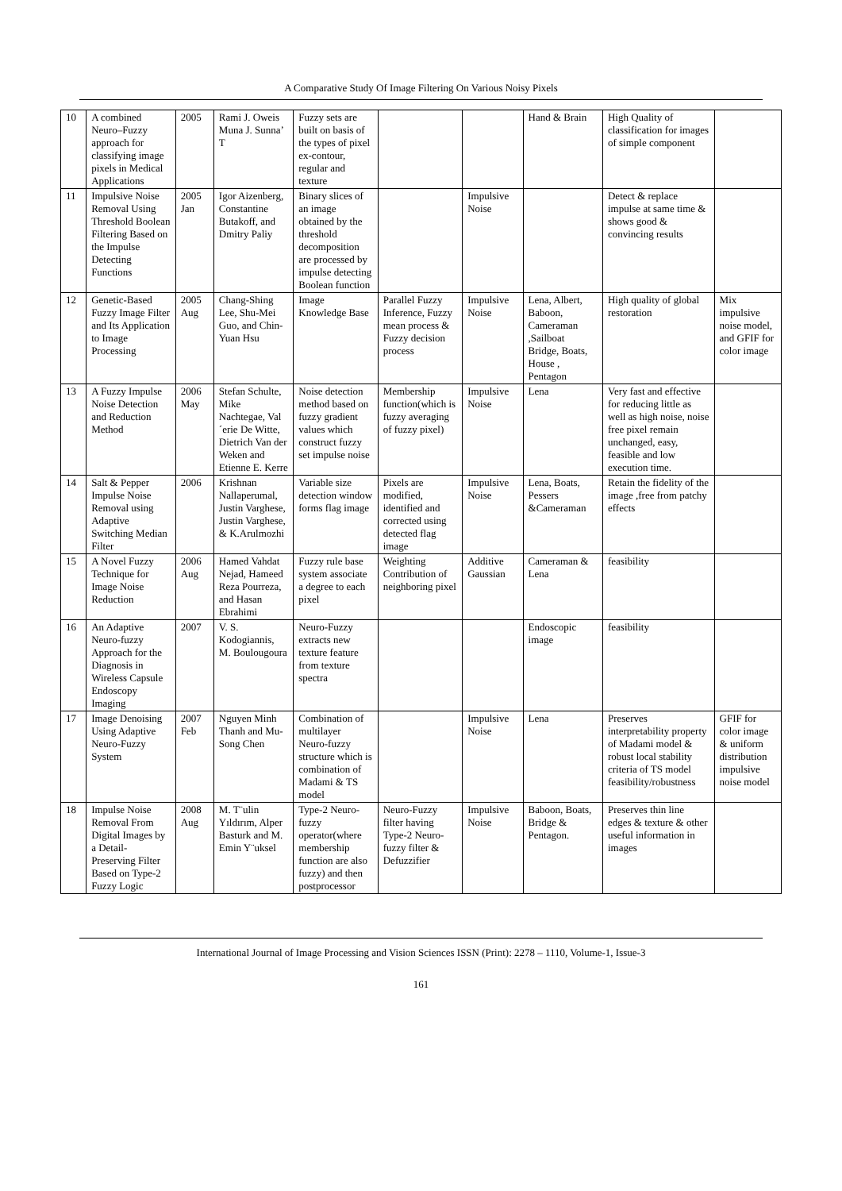A Comparative Study Of Image Filtering On Various Noisy Pixels
| 10 | A combined Neuro–Fuzzy approach for classifying image pixels in Medical Applications | 2005 | Rami J. Oweis Muna J. Sunna’ T | Fuzzy sets are built on basis of the types of pixel ex-contour, regular and texture | | | Hand & Brain | High Quality of classification for images of simple component | |
| 11 | Impulsive Noise Removal Using Threshold Boolean Filtering Based on the Impulse Detecting Functions | 2005 Jan | Igor Aizenberg, Constantine Butakoff, and Dmitry Paliy | Binary slices of an image obtained by the threshold decomposition are processed by impulse detecting Boolean function | | Impulsive Noise | | Detect & replace impulse at same time & shows good & convincing results | |
| 12 | Genetic-Based Fuzzy Image Filter and Its Application to Image Processing | 2005 Aug | Chang-Shing Lee, Shu-Mei Guo, and Chin-Yuan Hsu | Image Knowledge Base | Parallel Fuzzy Inference, Fuzzy mean process & Fuzzy decision process | Impulsive Noise | Lena, Albert, Baboon, Cameraman ,Sailboat Bridge, Boats, House , Pentagon | High quality of global restoration | Mix impulsive noise model, and GFIF for color image |
| 13 | A Fuzzy Impulse Noise Detection and Reduction Method | 2006 May | Stefan Schulte, Mike Nachtegae, Val´erie De Witte, Dietrich Van der Weken and Etienne E. Kerre | Noise detection method based on fuzzy gradient values which construct fuzzy set impulse noise | Membership function(which is fuzzy averaging of fuzzy pixel) | Impulsive Noise | Lena | Very fast and effective for reducing little as well as high noise, noise free pixel remain unchanged, easy, feasible and low execution time. | |
| 14 | Salt & Pepper Impulse Noise Removal using Adaptive Switching Median Filter | 2006 | Krishnan Nallaperumal, Justin Varghese, Justin Varghese, & K.Arulmozhi | Variable size detection window forms flag image | Pixels are modified, identified and corrected using detected flag image | Impulsive Noise | Lena, Boats, Pessers &Cameraman | Retain the fidelity of the image ,free from patchy effects | |
| 15 | A Novel Fuzzy Technique for Image Noise Reduction | 2006 Aug | Hamed Vahdat Nejad, Hameed Reza Pourreza, and Hasan Ebrahimi | Fuzzy rule base system associate a degree to each pixel | Weighting Contribution of neighboring pixel | Additive Gaussian | Cameraman & Lena | feasibility | |
| 16 | An Adaptive Neuro-fuzzy Approach for the Diagnosis in Wireless Capsule Endoscopy Imaging | 2007 | V. S. Kodogiannis, M. Boulougoura | Neuro-Fuzzy extracts new texture feature from texture spectra | | | Endoscopic image | feasibility | |
| 17 | Image Denoising Using Adaptive Neuro-Fuzzy System | 2007 Feb | Nguyen Minh Thanh and Mu-Song Chen | Combination of multilayer Neuro-fuzzy structure which is combination of Madami & TS model | | Impulsive Noise | Lena | Preserves interpretability property of Madami model & robust local stability criteria of TS model feasibility/robustness | GFIF for color image & uniform distribution impulsive noise model |
| 18 | Impulse Noise Removal From Digital Images by a Detail-Preserving Filter Based on Type-2 Fuzzy Logic | 2008 Aug | M. T¨ulin Yıldırım, Alper Basturk and M. Emin Y¨uksel | Type-2 Neuro-fuzzy operator(where membership function are also fuzzy) and then postprocessor | Neuro-Fuzzy filter having Type-2 Neuro-fuzzy filter & Defuzzifier | Impulsive Noise | Baboon, Boats, Bridge & Pentagon. | Preserves thin line edges & texture & other useful information in images | |
International Journal of Image Processing and Vision Sciences ISSN (Print): 2278 – 1110, Volume-1, Issue-3
161